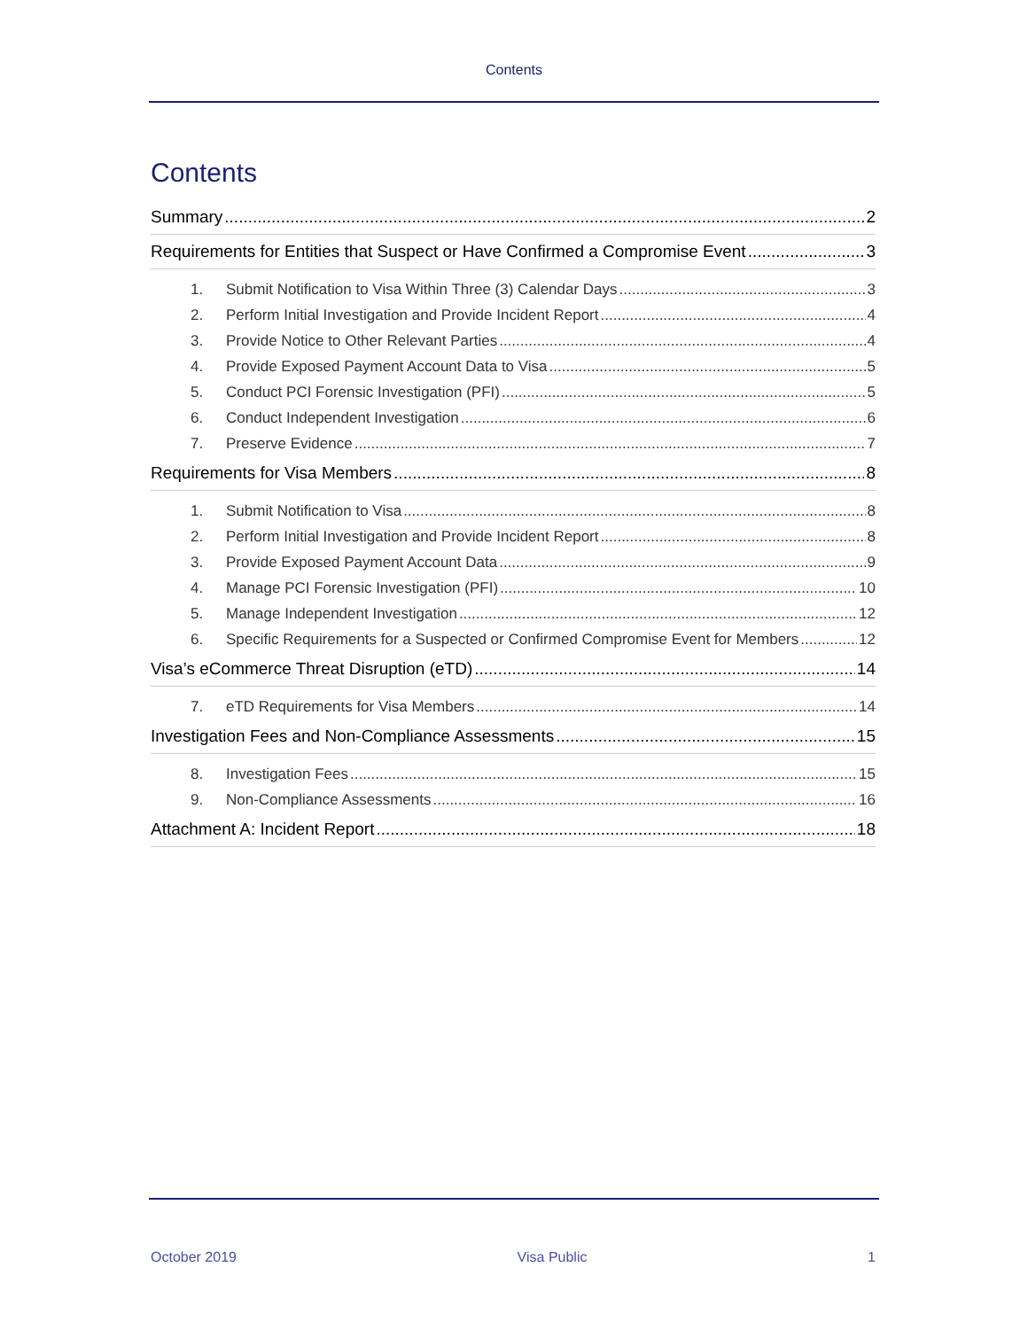Contents
Contents
Summary 2
Requirements for Entities that Suspect or Have Confirmed a Compromise Event 3
1. Submit Notification to Visa Within Three (3) Calendar Days 3
2. Perform Initial Investigation and Provide Incident Report 4
3. Provide Notice to Other Relevant Parties 4
4. Provide Exposed Payment Account Data to Visa 5
5. Conduct PCI Forensic Investigation (PFI) 5
6. Conduct Independent Investigation 6
7. Preserve Evidence 7
Requirements for Visa Members 8
1. Submit Notification to Visa 8
2. Perform Initial Investigation and Provide Incident Report 8
3. Provide Exposed Payment Account Data 9
4. Manage PCI Forensic Investigation (PFI) 10
5. Manage Independent Investigation 12
6. Specific Requirements for a Suspected or Confirmed Compromise Event for Members 12
Visa’s eCommerce Threat Disruption (eTD) 14
7. eTD Requirements for Visa Members 14
Investigation Fees and Non-Compliance Assessments 15
8. Investigation Fees 15
9. Non-Compliance Assessments 16
Attachment A: Incident Report 18
October 2019 Visa Public 1